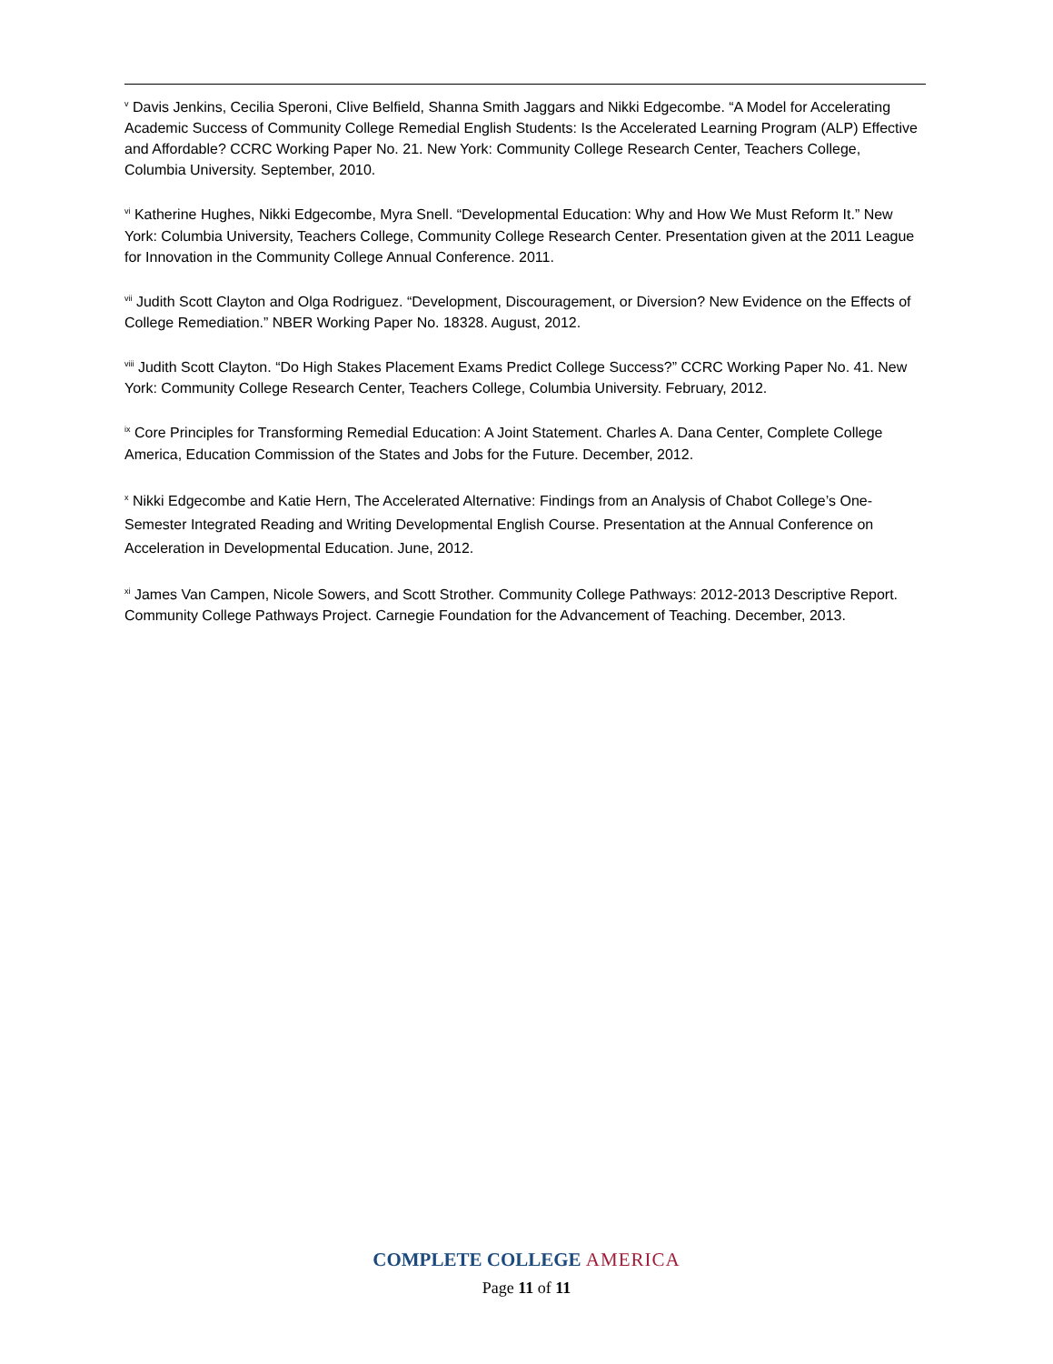<sup>v</sup> Davis Jenkins, Cecilia Speroni, Clive Belfield, Shanna Smith Jaggars and Nikki Edgecombe. “A Model for Accelerating Academic Success of Community College Remedial English Students: Is the Accelerated Learning Program (ALP) Effective and Affordable? CCRC Working Paper No. 21. New York: Community College Research Center, Teachers College, Columbia University. September, 2010.
<sup>vi</sup> Katherine Hughes, Nikki Edgecombe, Myra Snell. “Developmental Education: Why and How We Must Reform It.” New York: Columbia University, Teachers College, Community College Research Center. Presentation given at the 2011 League for Innovation in the Community College Annual Conference. 2011.
<sup>vii</sup> Judith Scott Clayton and Olga Rodriguez. “Development, Discouragement, or Diversion? New Evidence on the Effects of College Remediation.” NBER Working Paper No. 18328. August, 2012.
<sup>viii</sup> Judith Scott Clayton. “Do High Stakes Placement Exams Predict College Success?” CCRC Working Paper No. 41. New York: Community College Research Center, Teachers College, Columbia University. February, 2012.
<sup>ix</sup> Core Principles for Transforming Remedial Education: A Joint Statement. Charles A. Dana Center, Complete College America, Education Commission of the States and Jobs for the Future. December, 2012.
<sup>x</sup> Nikki Edgecombe and Katie Hern, The Accelerated Alternative: Findings from an Analysis of Chabot College’s One-Semester Integrated Reading and Writing Developmental English Course. Presentation at the Annual Conference on Acceleration in Developmental Education. June, 2012.
<sup>xi</sup> James Van Campen, Nicole Sowers, and Scott Strother. Community College Pathways: 2012-2013 Descriptive Report. Community College Pathways Project. Carnegie Foundation for the Advancement of Teaching. December, 2013.
COMPLETE COLLEGE AMERICA
Page 11 of 11